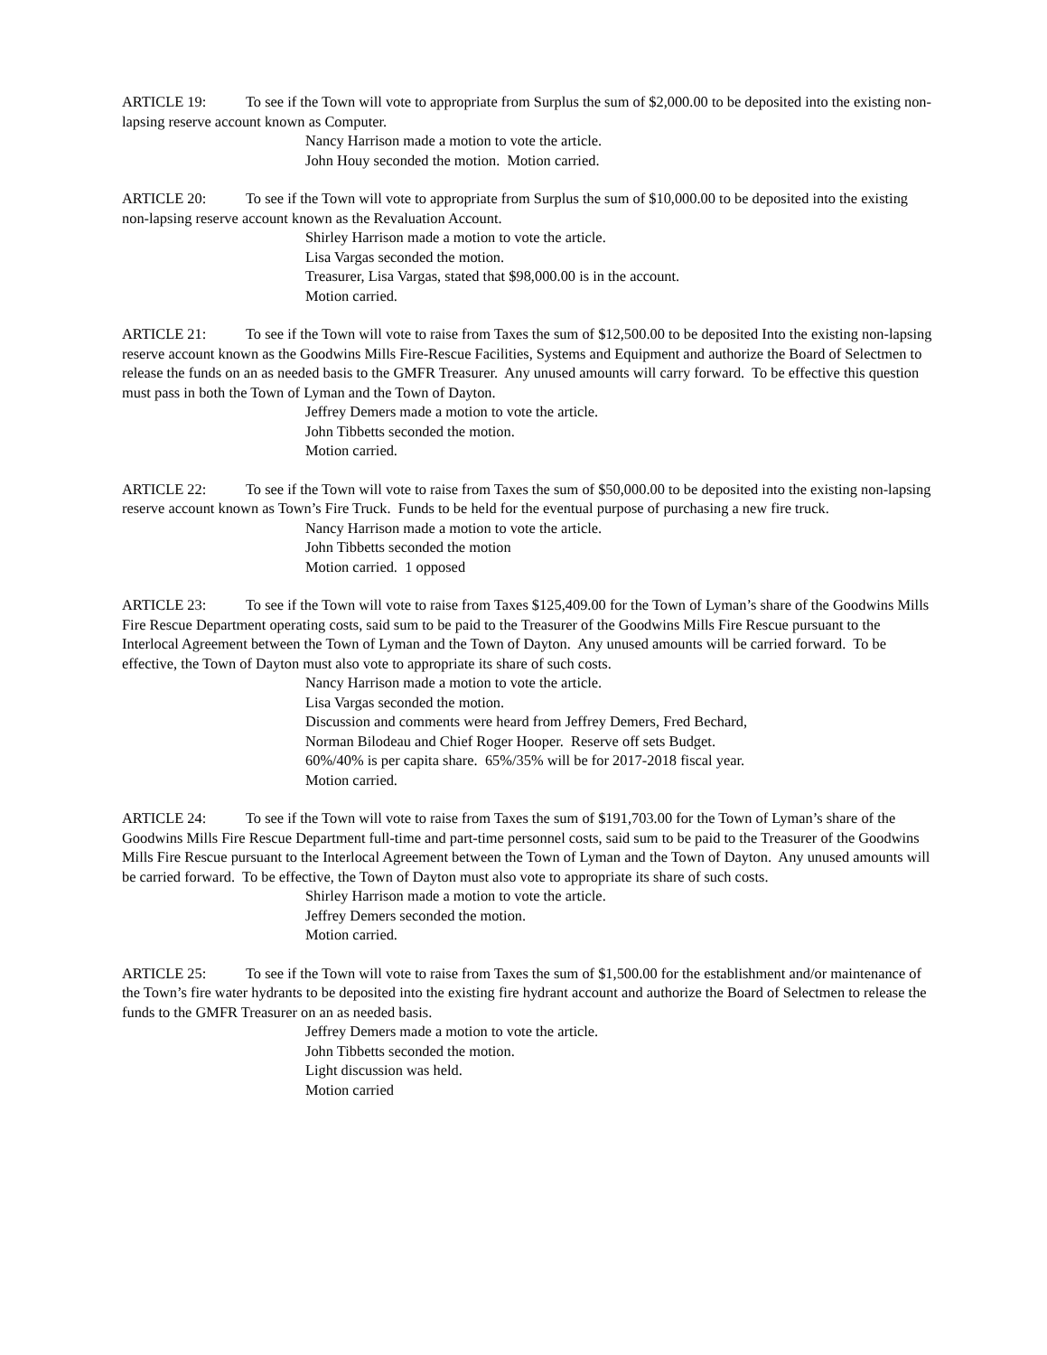ARTICLE 19: To see if the Town will vote to appropriate from Surplus the sum of $2,000.00 to be deposited into the existing non-lapsing reserve account known as Computer.
Nancy Harrison made a motion to vote the article.
John Houy seconded the motion. Motion carried.
ARTICLE 20: To see if the Town will vote to appropriate from Surplus the sum of $10,000.00 to be deposited into the existing non-lapsing reserve account known as the Revaluation Account.
Shirley Harrison made a motion to vote the article.
Lisa Vargas seconded the motion.
Treasurer, Lisa Vargas, stated that $98,000.00 is in the account.
Motion carried.
ARTICLE 21: To see if the Town will vote to raise from Taxes the sum of $12,500.00 to be deposited Into the existing non-lapsing reserve account known as the Goodwins Mills Fire-Rescue Facilities, Systems and Equipment and authorize the Board of Selectmen to release the funds on an as needed basis to the GMFR Treasurer. Any unused amounts will carry forward. To be effective this question must pass in both the Town of Lyman and the Town of Dayton.
Jeffrey Demers made a motion to vote the article.
John Tibbetts seconded the motion.
Motion carried.
ARTICLE 22: To see if the Town will vote to raise from Taxes the sum of $50,000.00 to be deposited into the existing non-lapsing reserve account known as Town’s Fire Truck. Funds to be held for the eventual purpose of purchasing a new fire truck.
Nancy Harrison made a motion to vote the article.
John Tibbetts seconded the motion
Motion carried. 1 opposed
ARTICLE 23: To see if the Town will vote to raise from Taxes $125,409.00 for the Town of Lyman’s share of the Goodwins Mills Fire Rescue Department operating costs, said sum to be paid to the Treasurer of the Goodwins Mills Fire Rescue pursuant to the Interlocal Agreement between the Town of Lyman and the Town of Dayton. Any unused amounts will be carried forward. To be effective, the Town of Dayton must also vote to appropriate its share of such costs.
Nancy Harrison made a motion to vote the article.
Lisa Vargas seconded the motion.
Discussion and comments were heard from Jeffrey Demers, Fred Bechard,
Norman Bilodeau and Chief Roger Hooper. Reserve off sets Budget.
60%/40% is per capita share. 65%/35% will be for 2017-2018 fiscal year.
Motion carried.
ARTICLE 24: To see if the Town will vote to raise from Taxes the sum of $191,703.00 for the Town of Lyman’s share of the Goodwins Mills Fire Rescue Department full-time and part-time personnel costs, said sum to be paid to the Treasurer of the Goodwins Mills Fire Rescue pursuant to the Interlocal Agreement between the Town of Lyman and the Town of Dayton. Any unused amounts will be carried forward. To be effective, the Town of Dayton must also vote to appropriate its share of such costs.
Shirley Harrison made a motion to vote the article.
Jeffrey Demers seconded the motion.
Motion carried.
ARTICLE 25: To see if the Town will vote to raise from Taxes the sum of $1,500.00 for the establishment and/or maintenance of the Town’s fire water hydrants to be deposited into the existing fire hydrant account and authorize the Board of Selectmen to release the funds to the GMFR Treasurer on an as needed basis.
Jeffrey Demers made a motion to vote the article.
John Tibbetts seconded the motion.
Light discussion was held.
Motion carried